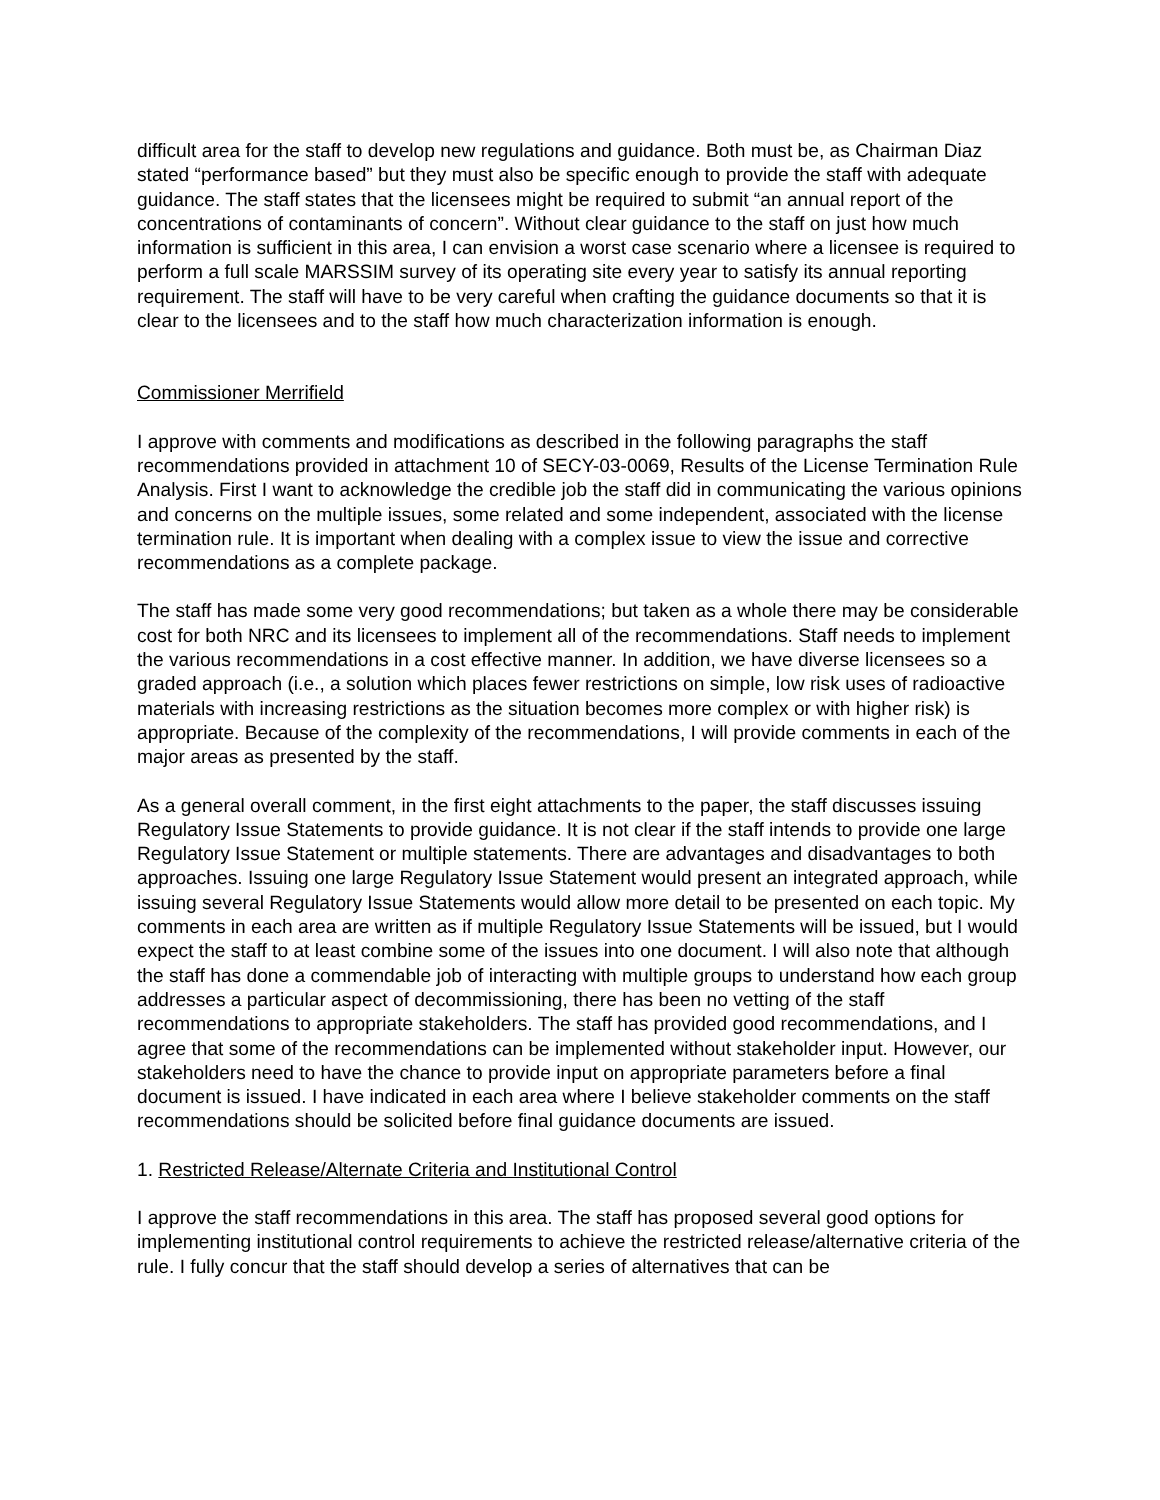difficult area for the staff to develop new regulations and guidance. Both must be, as Chairman Diaz stated “performance based” but they must also be specific enough to provide the staff with adequate guidance. The staff states that the licensees might be required to submit “an annual report of the concentrations of contaminants of concern”. Without clear guidance to the staff on just how much information is sufficient in this area, I can envision a worst case scenario where a licensee is required to perform a full scale MARSSIM survey of its operating site every year to satisfy its annual reporting requirement. The staff will have to be very careful when crafting the guidance documents so that it is clear to the licensees and to the staff how much characterization information is enough.
Commissioner Merrifield
I approve with comments and modifications as described in the following paragraphs the staff recommendations provided in attachment 10 of SECY-03-0069, Results of the License Termination Rule Analysis. First I want to acknowledge the credible job the staff did in communicating the various opinions and concerns on the multiple issues, some related and some independent, associated with the license termination rule. It is important when dealing with a complex issue to view the issue and corrective recommendations as a complete package.
The staff has made some very good recommendations; but taken as a whole there may be considerable cost for both NRC and its licensees to implement all of the recommendations. Staff needs to implement the various recommendations in a cost effective manner. In addition, we have diverse licensees so a graded approach (i.e., a solution which places fewer restrictions on simple, low risk uses of radioactive materials with increasing restrictions as the situation becomes more complex or with higher risk) is appropriate. Because of the complexity of the recommendations, I will provide comments in each of the major areas as presented by the staff.
As a general overall comment, in the first eight attachments to the paper, the staff discusses issuing Regulatory Issue Statements to provide guidance. It is not clear if the staff intends to provide one large Regulatory Issue Statement or multiple statements. There are advantages and disadvantages to both approaches. Issuing one large Regulatory Issue Statement would present an integrated approach, while issuing several Regulatory Issue Statements would allow more detail to be presented on each topic. My comments in each area are written as if multiple Regulatory Issue Statements will be issued, but I would expect the staff to at least combine some of the issues into one document. I will also note that although the staff has done a commendable job of interacting with multiple groups to understand how each group addresses a particular aspect of decommissioning, there has been no vetting of the staff recommendations to appropriate stakeholders. The staff has provided good recommendations, and I agree that some of the recommendations can be implemented without stakeholder input. However, our stakeholders need to have the chance to provide input on appropriate parameters before a final document is issued. I have indicated in each area where I believe stakeholder comments on the staff recommendations should be solicited before final guidance documents are issued.
1. Restricted Release/Alternate Criteria and Institutional Control
I approve the staff recommendations in this area. The staff has proposed several good options for implementing institutional control requirements to achieve the restricted release/alternative criteria of the rule. I fully concur that the staff should develop a series of alternatives that can be